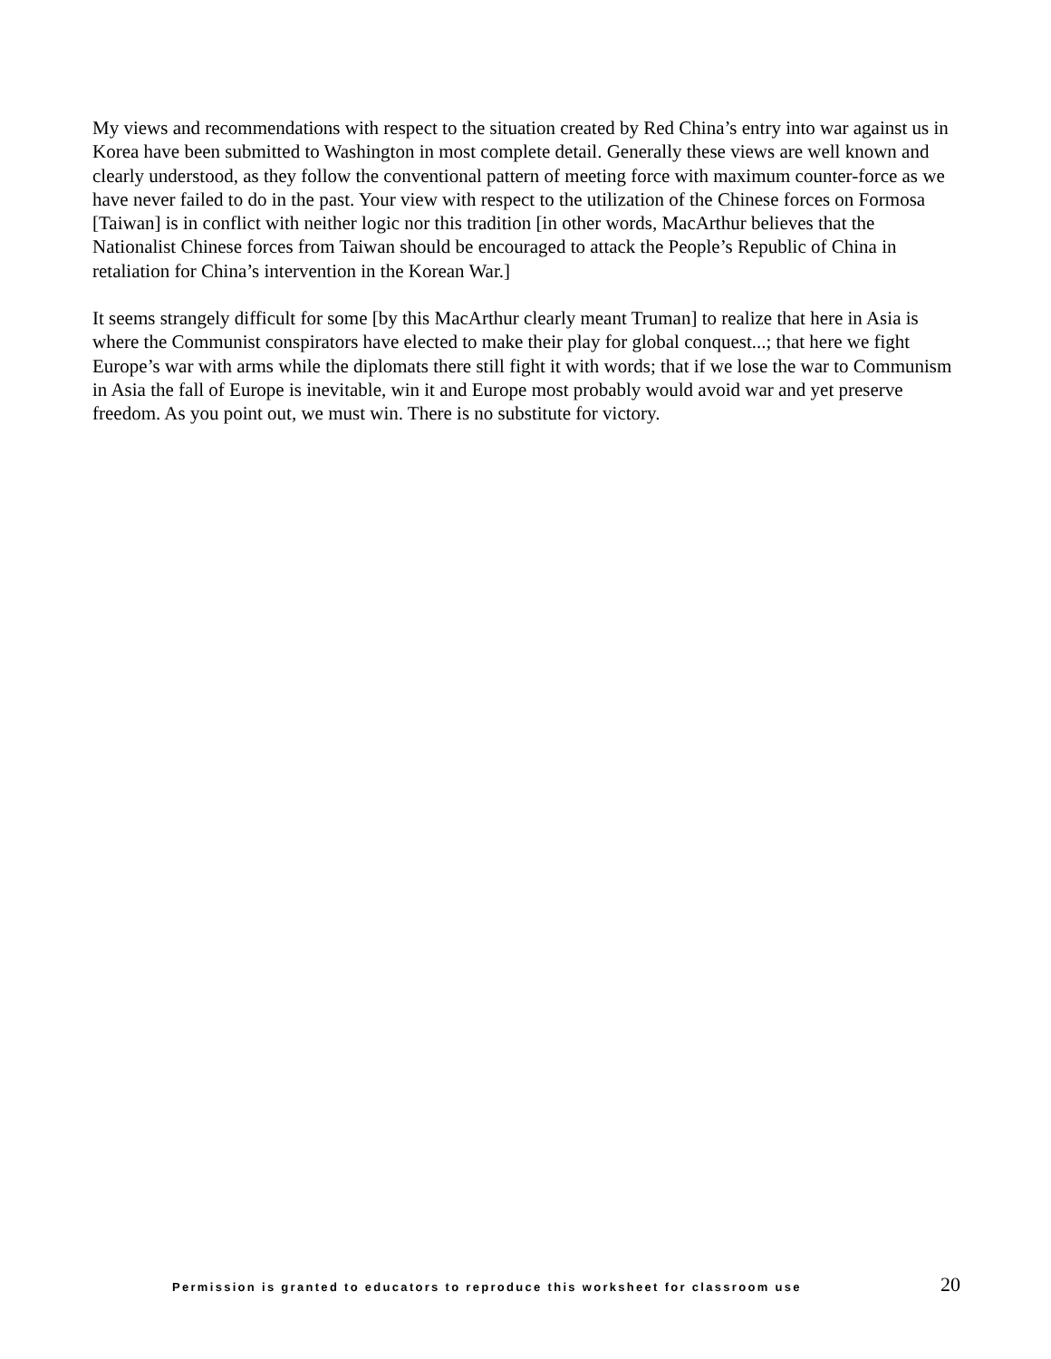My views and recommendations with respect to the situation created by Red China’s entry into war against us in Korea have been submitted to Washington in most complete detail. Generally these views are well known and clearly understood, as they follow the conventional pattern of meeting force with maximum counter-force as we have never failed to do in the past. Your view with respect to the utilization of the Chinese forces on Formosa [Taiwan] is in conflict with neither logic nor this tradition [in other words, MacArthur believes that the Nationalist Chinese forces from Taiwan should be encouraged to attack the People’s Republic of China in retaliation for China’s intervention in the Korean War.]
It seems strangely difficult for some [by this MacArthur clearly meant Truman] to realize that here in Asia is where the Communist conspirators have elected to make their play for global conquest...; that here we fight Europe’s war with arms while the diplomats there still fight it with words; that if we lose the war to Communism in Asia the fall of Europe is inevitable, win it and Europe most probably would avoid war and yet preserve freedom. As you point out, we must win. There is no substitute for victory.
Permission is granted to educators to reproduce this worksheet for classroom use 20